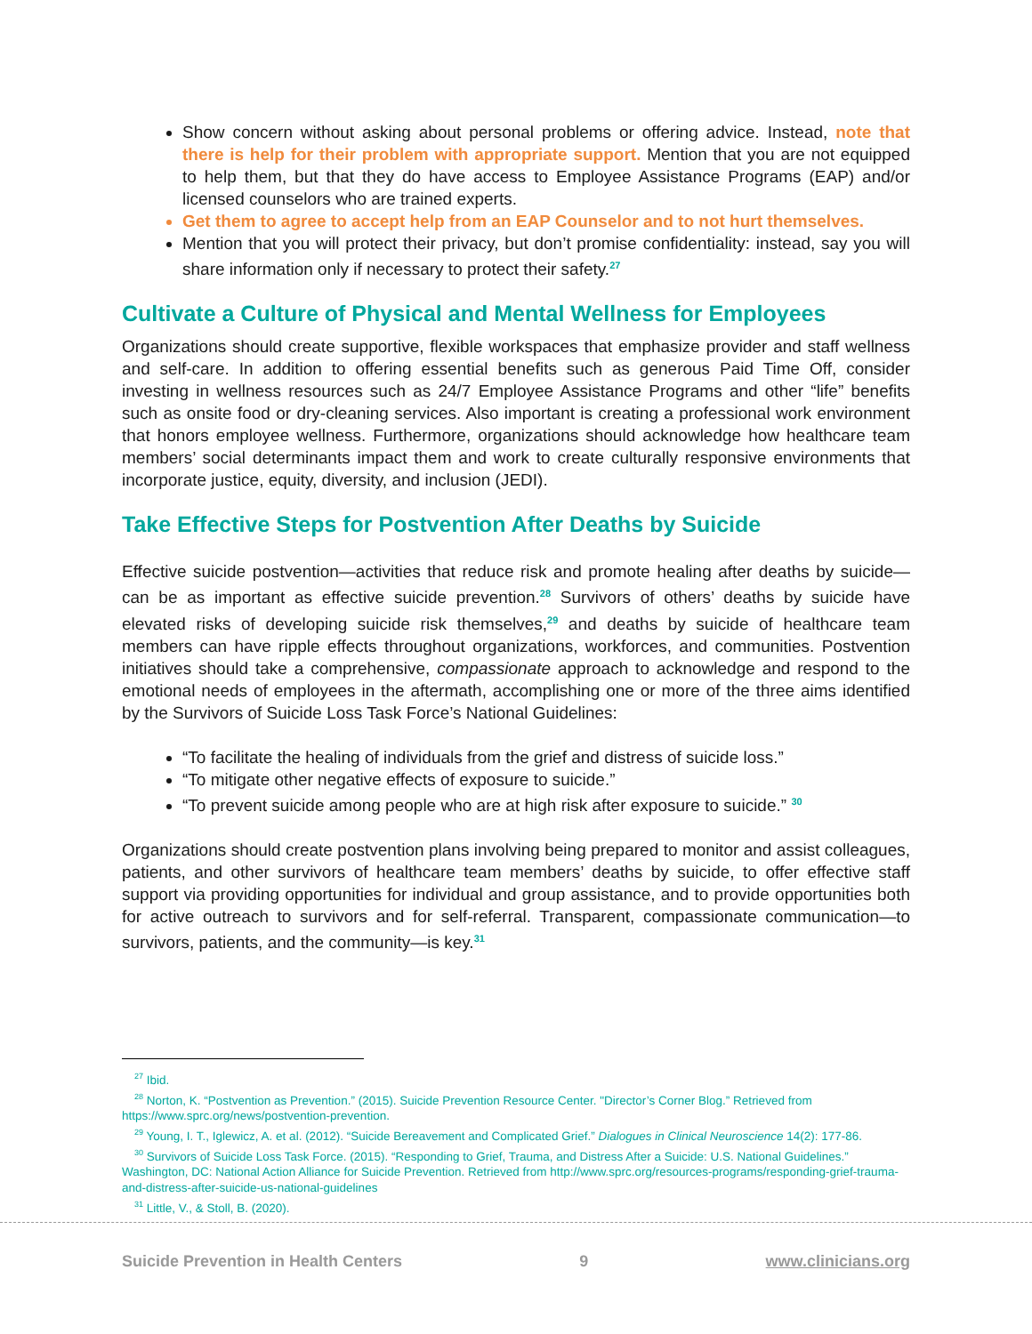Show concern without asking about personal problems or offering advice. Instead, note that there is help for their problem with appropriate support. Mention that you are not equipped to help them, but that they do have access to Employee Assistance Programs (EAP) and/or licensed counselors who are trained experts.
Get them to agree to accept help from an EAP Counselor and to not hurt themselves.
Mention that you will protect their privacy, but don’t promise confidentiality: instead, say you will share information only if necessary to protect their safety.<sup>27</sup>
Cultivate a Culture of Physical and Mental Wellness for Employees
Organizations should create supportive, flexible workspaces that emphasize provider and staff wellness and self-care. In addition to offering essential benefits such as generous Paid Time Off, consider investing in wellness resources such as 24/7 Employee Assistance Programs and other “life” benefits such as onsite food or dry-cleaning services. Also important is creating a professional work environment that honors employee wellness. Furthermore, organizations should acknowledge how healthcare team members’ social determinants impact them and work to create culturally responsive environments that incorporate justice, equity, diversity, and inclusion (JEDI).
Take Effective Steps for Postvention After Deaths by Suicide
Effective suicide postvention—activities that reduce risk and promote healing after deaths by suicide—can be as important as effective suicide prevention.<sup>28</sup> Survivors of others’ deaths by suicide have elevated risks of developing suicide risk themselves,<sup>29</sup> and deaths by suicide of healthcare team members can have ripple effects throughout organizations, workforces, and communities. Postvention initiatives should take a comprehensive, compassionate approach to acknowledge and respond to the emotional needs of employees in the aftermath, accomplishing one or more of the three aims identified by the Survivors of Suicide Loss Task Force’s National Guidelines:
“To facilitate the healing of individuals from the grief and distress of suicide loss.”
“To mitigate other negative effects of exposure to suicide.”
“To prevent suicide among people who are at high risk after exposure to suicide.” <sup>30</sup>
Organizations should create postvention plans involving being prepared to monitor and assist colleagues, patients, and other survivors of healthcare team members’ deaths by suicide, to offer effective staff support via providing opportunities for individual and group assistance, and to provide opportunities both for active outreach to survivors and for self-referral. Transparent, compassionate communication—to survivors, patients, and the community—is key.<sup>31</sup>
<sup>27</sup> Ibid.
<sup>28</sup> Norton, K. “Postvention as Prevention.” (2015). Suicide Prevention Resource Center. "Director’s Corner Blog.” Retrieved from https://www.sprc.org/news/postvention-prevention.
<sup>29</sup> Young, I. T., Iglewicz, A. et al. (2012). “Suicide Bereavement and Complicated Grief.” Dialogues in Clinical Neuroscience 14(2): 177-86.
<sup>30</sup> Survivors of Suicide Loss Task Force. (2015). “Responding to Grief, Trauma, and Distress After a Suicide: U.S. National Guidelines.” Washington, DC: National Action Alliance for Suicide Prevention. Retrieved from http://www.sprc.org/resources-programs/responding-grief-trauma-and-distress-after-suicide-us-national-guidelines
<sup>31</sup> Little, V., & Stoll, B. (2020).
Suicide Prevention in Health Centers 9 www.clinicians.org